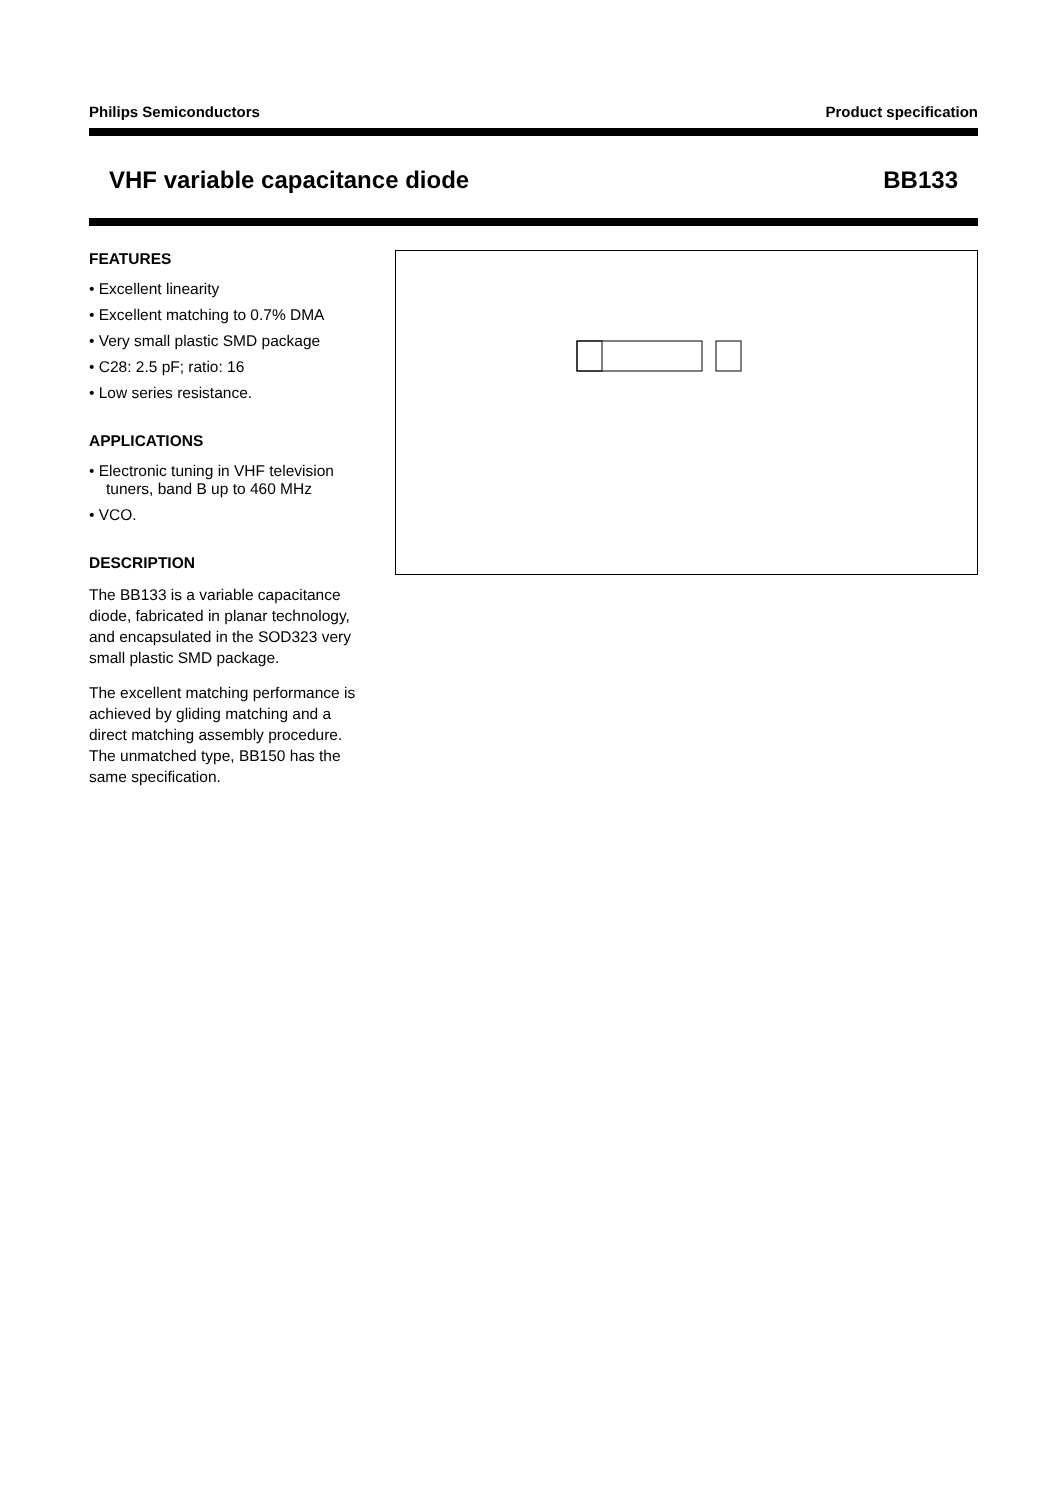Philips Semiconductors Product specification
VHF variable capacitance diode BB133
FEATURES
• Excellent linearity
• Excellent matching to 0.7% DMA
• Very small plastic SMD package
• C28: 2.5 pF; ratio: 16
• Low series resistance.
APPLICATIONS
• Electronic tuning in VHF television tuners, band B up to 460 MHz
• VCO.
DESCRIPTION
The BB133 is a variable capacitance diode, fabricated in planar technology, and encapsulated in the SOD323 very small plastic SMD package.
The excellent matching performance is achieved by gliding matching and a direct matching assembly procedure. The unmatched type, BB150 has the same specification.